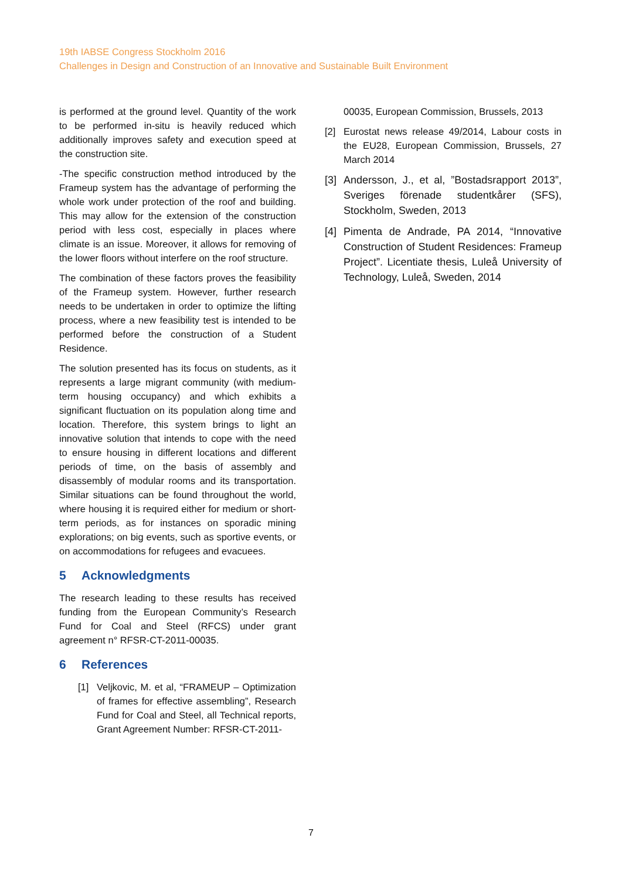19th IABSE Congress Stockholm 2016
Challenges in Design and Construction of an Innovative and Sustainable Built Environment
is performed at the ground level. Quantity of the work to be performed in-situ is heavily reduced which additionally improves safety and execution speed at the construction site.
-The specific construction method introduced by the Frameup system has the advantage of performing the whole work under protection of the roof and building. This may allow for the extension of the construction period with less cost, especially in places where climate is an issue. Moreover, it allows for removing of the lower floors without interfere on the roof structure.
The combination of these factors proves the feasibility of the Frameup system. However, further research needs to be undertaken in order to optimize the lifting process, where a new feasibility test is intended to be performed before the construction of a Student Residence.
The solution presented has its focus on students, as it represents a large migrant community (with medium-term housing occupancy) and which exhibits a significant fluctuation on its population along time and location. Therefore, this system brings to light an innovative solution that intends to cope with the need to ensure housing in different locations and different periods of time, on the basis of assembly and disassembly of modular rooms and its transportation. Similar situations can be found throughout the world, where housing it is required either for medium or short-term periods, as for instances on sporadic mining explorations; on big events, such as sportive events, or on accommodations for refugees and evacuees.
5 Acknowledgments
The research leading to these results has received funding from the European Community’s Research Fund for Coal and Steel (RFCS) under grant agreement n° RFSR-CT-2011-00035.
6 References
[1] Veljkovic, M. et al, “FRAMEUP – Optimization of frames for effective assembling”, Research Fund for Coal and Steel, all Technical reports, Grant Agreement Number: RFSR-CT-2011-
00035, European Commission, Brussels, 2013
[2] Eurostat news release 49/2014, Labour costs in the EU28, European Commission, Brussels, 27 March 2014
[3]
Andersson, J., et al, ”Bostadsrapport 2013”, Sveriges förenade studentkårer (SFS), Stockholm, Sweden, 2013
[4]
Pimenta de Andrade, PA 2014, “Innovative Construction of Student Residences: Frameup Project”. Licentiate thesis, Luleå University of Technology, Luleå, Sweden, 2014
7